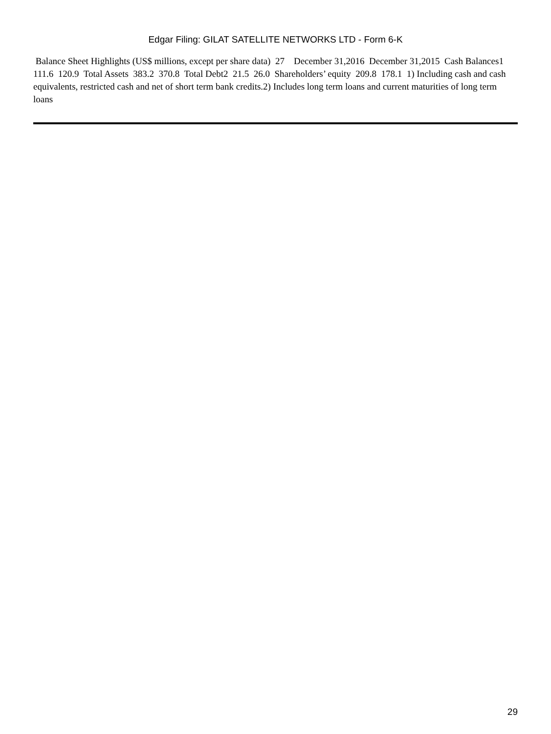Edgar Filing: GILAT SATELLITE NETWORKS LTD - Form 6-K
Balance Sheet Highlights (US$ millions, except per share data) 27 December 31,2016 December 31,2015 Cash Balances1 111.6 120.9 Total Assets 383.2 370.8 Total Debt2 21.5 26.0 Shareholders’ equity 209.8 178.1 1) Including cash and cash equivalents, restricted cash and net of short term bank credits.2) Includes long term loans and current maturities of long term loans
29